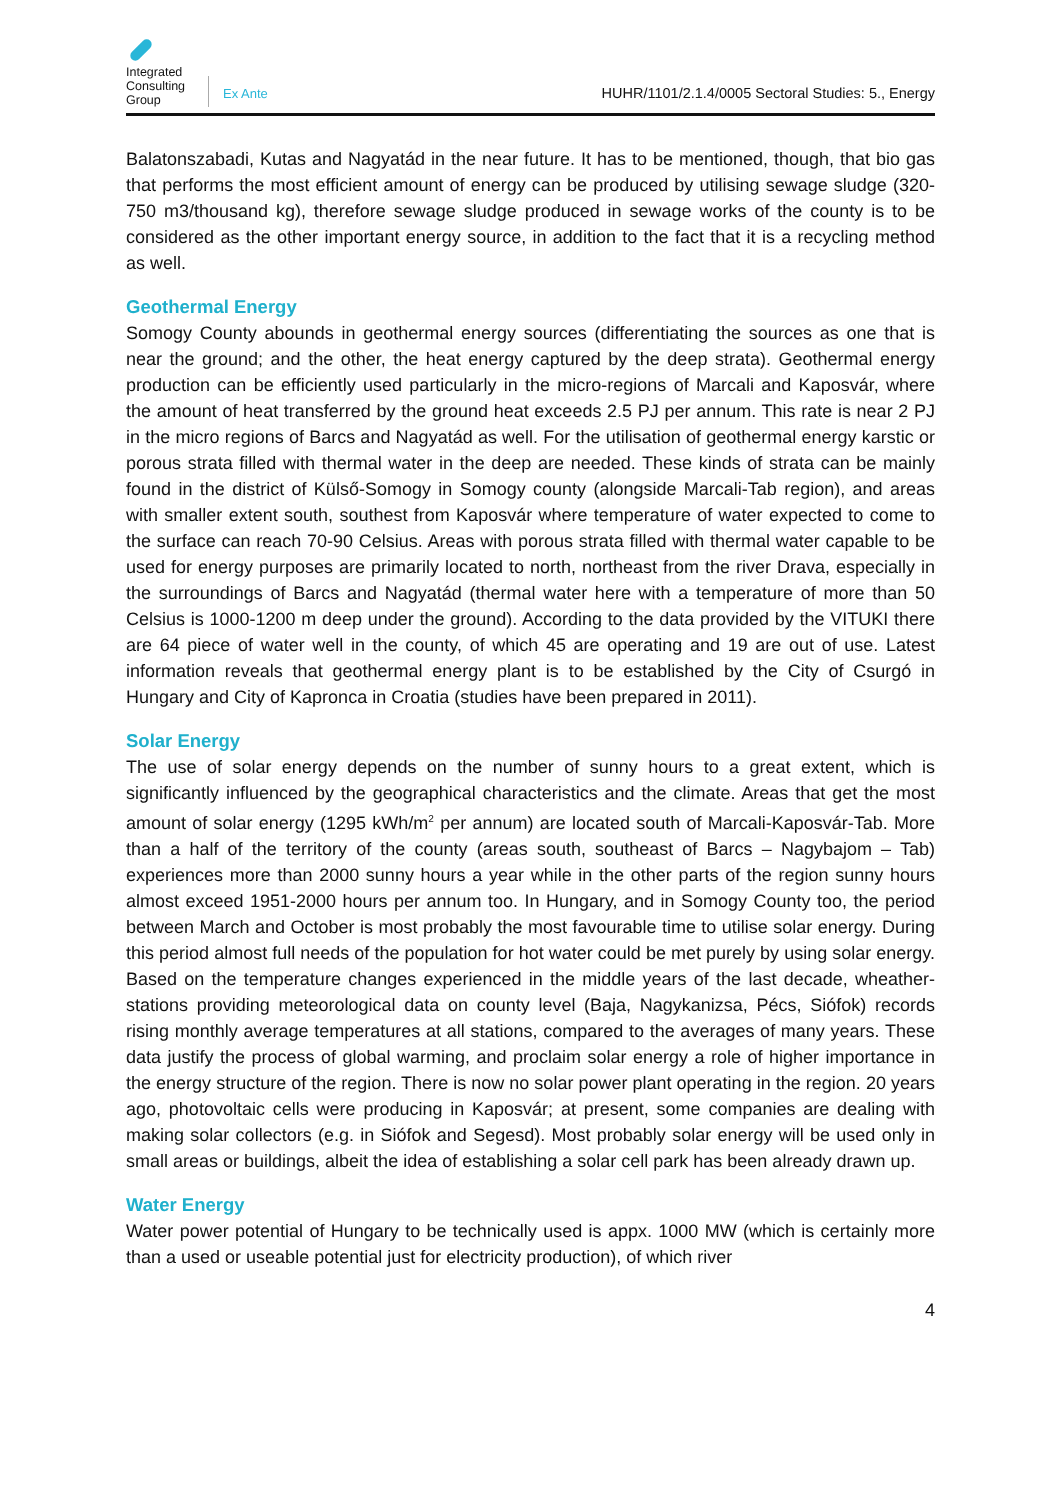Integrated Consulting Group
Ex Ante
HUHR/1101/2.1.4/0005 Sectoral Studies: 5., Energy
Balatonszabadi, Kutas and Nagyatád in the near future. It has to be mentioned, though, that bio gas that performs the most efficient amount of energy can be produced by utilising sewage sludge (320-750 m3/thousand kg), therefore sewage sludge produced in sewage works of the county is to be considered as the other important energy source, in addition to the fact that it is a recycling method as well.
Geothermal Energy
Somogy County abounds in geothermal energy sources (differentiating the sources as one that is near the ground; and the other, the heat energy captured by the deep strata). Geothermal energy production can be efficiently used particularly in the micro-regions of Marcali and Kaposvár, where the amount of heat transferred by the ground heat exceeds 2.5 PJ per annum. This rate is near 2 PJ in the micro regions of Barcs and Nagyatád as well. For the utilisation of geothermal energy karstic or porous strata filled with thermal water in the deep are needed. These kinds of strata can be mainly found in the district of Külső-Somogy in Somogy county (alongside Marcali-Tab region), and areas with smaller extent south, southest from Kaposvár where temperature of water expected to come to the surface can reach 70-90 Celsius. Areas with porous strata filled with thermal water capable to be used for energy purposes are primarily located to north, northeast from the river Drava, especially in the surroundings of Barcs and Nagyatád (thermal water here with a temperature of more than 50 Celsius is 1000-1200 m deep under the ground). According to the data provided by the VITUKI there are 64 piece of water well in the county, of which 45 are operating and 19 are out of use. Latest information reveals that geothermal energy plant is to be established by the City of Csurgó in Hungary and City of Kapronca in Croatia (studies have been prepared in 2011).
Solar Energy
The use of solar energy depends on the number of sunny hours to a great extent, which is significantly influenced by the geographical characteristics and the climate. Areas that get the most amount of solar energy (1295 kWh/m<sup>2</sup> per annum) are located south of Marcali-Kaposvár-Tab. More than a half of the territory of the county (areas south, southeast of Barcs – Nagybajom – Tab) experiences more than 2000 sunny hours a year while in the other parts of the region sunny hours almost exceed 1951-2000 hours per annum too. In Hungary, and in Somogy County too, the period between March and October is most probably the most favourable time to utilise solar energy. During this period almost full needs of the population for hot water could be met purely by using solar energy. Based on the temperature changes experienced in the middle years of the last decade, wheather-stations providing meteorological data on county level (Baja, Nagykanizsa, Pécs, Siófok) records rising monthly average temperatures at all stations, compared to the averages of many years. These data justify the process of global warming, and proclaim solar energy a role of higher importance in the energy structure of the region. There is now no solar power plant operating in the region. 20 years ago, photovoltaic cells were producing in Kaposvár; at present, some companies are dealing with making solar collectors (e.g. in Siófok and Segesd). Most probably solar energy will be used only in small areas or buildings, albeit the idea of establishing a solar cell park has been already drawn up.
Water Energy
Water power potential of Hungary to be technically used is appx. 1000 MW (which is certainly more than a used or useable potential just for electricity production), of which river
4